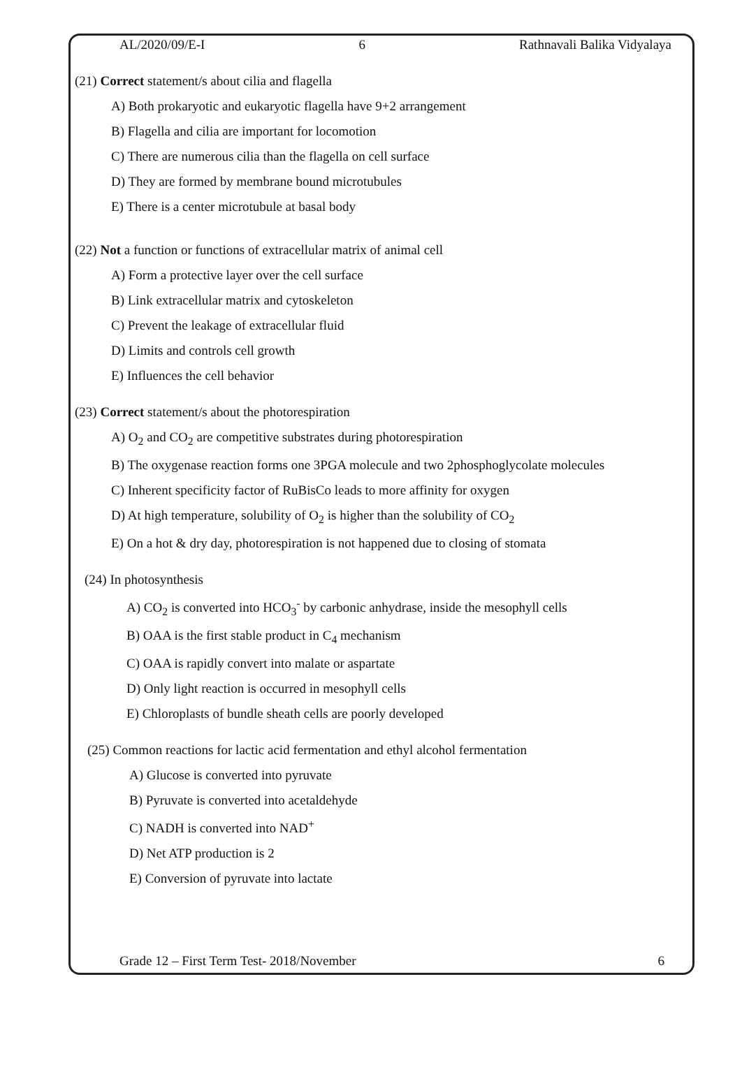AL/2020/09/E-I 6 Rathnavali Balika Vidyalaya
(21) Correct statement/s about cilia and flagella
A) Both prokaryotic and eukaryotic flagella have 9+2 arrangement
B) Flagella and cilia are important for locomotion
C) There are numerous cilia than the flagella on cell surface
D) They are formed by membrane bound microtubules
E) There is a center microtubule at basal body
(22) Not a function or functions of extracellular matrix of animal cell
A) Form a protective layer over the cell surface
B) Link extracellular matrix and cytoskeleton
C) Prevent the leakage of extracellular fluid
D) Limits and controls cell growth
E) Influences the cell behavior
(23) Correct statement/s about the photorespiration
A) O<sub>2</sub> and CO<sub>2</sub> are competitive substrates during photorespiration
B) The oxygenase reaction forms one 3PGA molecule and two 2phosphoglycolate molecules
C) Inherent specificity factor of RuBisCo leads to more affinity for oxygen
D) At high temperature, solubility of O<sub>2</sub> is higher than the solubility of CO<sub>2</sub>
E) On a hot & dry day, photorespiration is not happened due to closing of stomata
(24) In photosynthesis
A) CO<sub>2</sub> is converted into HCO<sub>3</sub><sup>-</sup> by carbonic anhydrase, inside the mesophyll cells
B) OAA is the first stable product in C<sub>4</sub> mechanism
C) OAA is rapidly convert into malate or aspartate
D) Only light reaction is occurred in mesophyll cells
E) Chloroplasts of bundle sheath cells are poorly developed
(25) Common reactions for lactic acid fermentation and ethyl alcohol fermentation
A) Glucose is converted into pyruvate
B) Pyruvate is converted into acetaldehyde
C) NADH is converted into NAD<sup>+</sup>
D) Net ATP production is 2
E) Conversion of pyruvate into lactate
Grade 12 – First Term Test- 2018/November 6